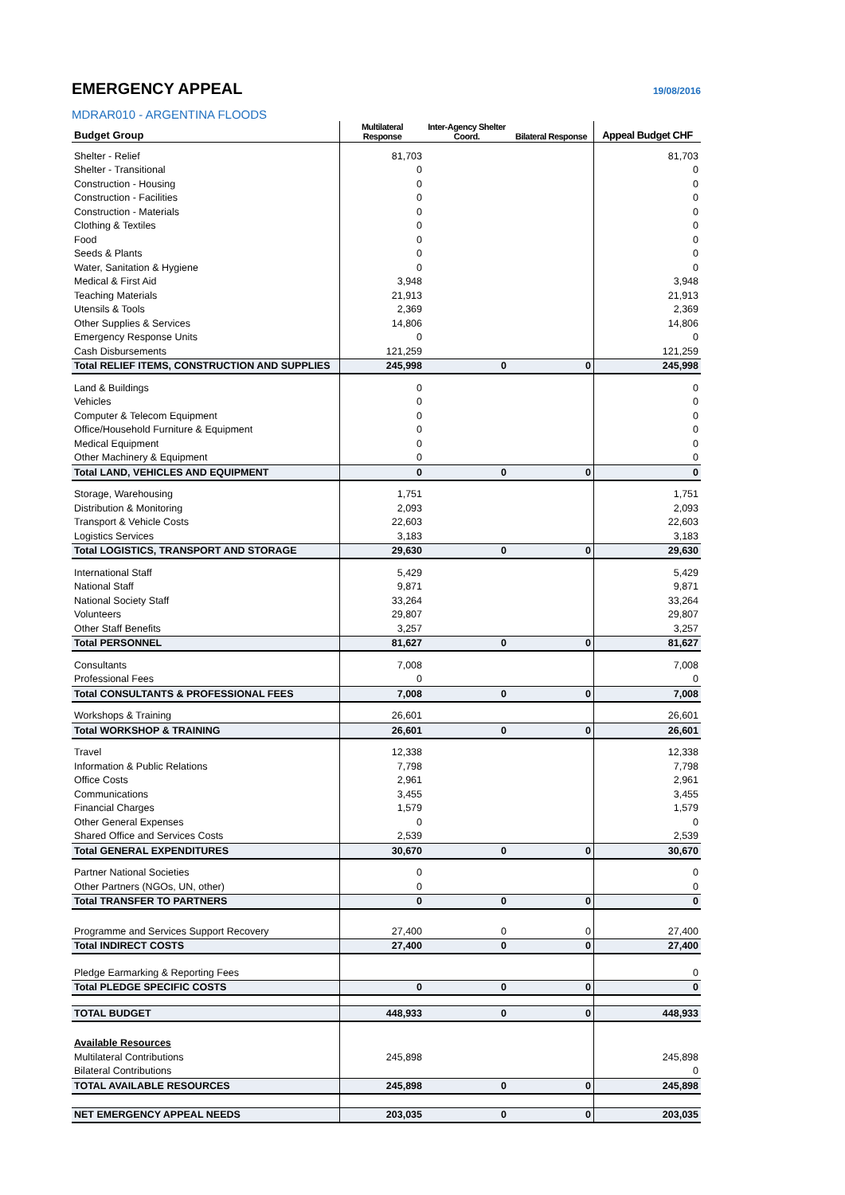EMERGENCY APPEAL 19/08/2016
MDRAR010 - ARGENTINA FLOODS
| Budget Group | Multilateral Response | Inter-Agency Shelter Coord. | Bilateral Response | Appeal Budget CHF |
| --- | --- | --- | --- | --- |
| Shelter - Relief | 81,703 | | | 81,703 |
| Shelter - Transitional | 0 | | | 0 |
| Construction - Housing | 0 | | | 0 |
| Construction - Facilities | 0 | | | 0 |
| Construction - Materials | 0 | | | 0 |
| Clothing & Textiles | 0 | | | 0 |
| Food | 0 | | | 0 |
| Seeds & Plants | 0 | | | 0 |
| Water, Sanitation & Hygiene | 0 | | | 0 |
| Medical & First Aid | 3,948 | | | 3,948 |
| Teaching Materials | 21,913 | | | 21,913 |
| Utensils & Tools | 2,369 | | | 2,369 |
| Other Supplies & Services | 14,806 | | | 14,806 |
| Emergency Response Units | 0 | | | 0 |
| Cash Disbursements | 121,259 | | | 121,259 |
| Total RELIEF ITEMS, CONSTRUCTION AND SUPPLIES | 245,998 | 0 | 0 | 245,998 |
| Land & Buildings | 0 | | | 0 |
| Vehicles | 0 | | | 0 |
| Computer & Telecom Equipment | 0 | | | 0 |
| Office/Household Furniture & Equipment | 0 | | | 0 |
| Medical Equipment | 0 | | | 0 |
| Other Machinery & Equipment | 0 | | | 0 |
| Total LAND, VEHICLES AND EQUIPMENT | 0 | 0 | 0 | 0 |
| Storage, Warehousing | 1,751 | | | 1,751 |
| Distribution & Monitoring | 2,093 | | | 2,093 |
| Transport & Vehicle Costs | 22,603 | | | 22,603 |
| Logistics Services | 3,183 | | | 3,183 |
| Total LOGISTICS, TRANSPORT AND STORAGE | 29,630 | 0 | 0 | 29,630 |
| International Staff | 5,429 | | | 5,429 |
| National Staff | 9,871 | | | 9,871 |
| National Society Staff | 33,264 | | | 33,264 |
| Volunteers | 29,807 | | | 29,807 |
| Other Staff Benefits | 3,257 | | | 3,257 |
| Total PERSONNEL | 81,627 | 0 | 0 | 81,627 |
| Consultants | 7,008 | | | 7,008 |
| Professional Fees | 0 | | | 0 |
| Total CONSULTANTS & PROFESSIONAL FEES | 7,008 | 0 | 0 | 7,008 |
| Workshops & Training | 26,601 | | | 26,601 |
| Total WORKSHOP & TRAINING | 26,601 | 0 | 0 | 26,601 |
| Travel | 12,338 | | | 12,338 |
| Information & Public Relations | 7,798 | | | 7,798 |
| Office Costs | 2,961 | | | 2,961 |
| Communications | 3,455 | | | 3,455 |
| Financial Charges | 1,579 | | | 1,579 |
| Other General Expenses | 0 | | | 0 |
| Shared Office and Services Costs | 2,539 | | | 2,539 |
| Total GENERAL EXPENDITURES | 30,670 | 0 | 0 | 30,670 |
| Partner National Societies | 0 | | | 0 |
| Other Partners (NGOs, UN, other) | 0 | | | 0 |
| Total TRANSFER TO PARTNERS | 0 | 0 | 0 | 0 |
| Programme and Services Support Recovery | 27,400 | 0 | 0 | 27,400 |
| Total INDIRECT COSTS | 27,400 | 0 | 0 | 27,400 |
| Pledge Earmarking & Reporting Fees | | | | 0 |
| Total PLEDGE SPECIFIC COSTS | 0 | 0 | 0 | 0 |
| TOTAL BUDGET | 448,933 | 0 | 0 | 448,933 |
| Available Resources | | | | |
| Multilateral Contributions | 245,898 | | | 245,898 |
| Bilateral Contributions | | | | 0 |
| TOTAL AVAILABLE RESOURCES | 245,898 | 0 | 0 | 245,898 |
| NET EMERGENCY APPEAL NEEDS | 203,035 | 0 | 0 | 203,035 |